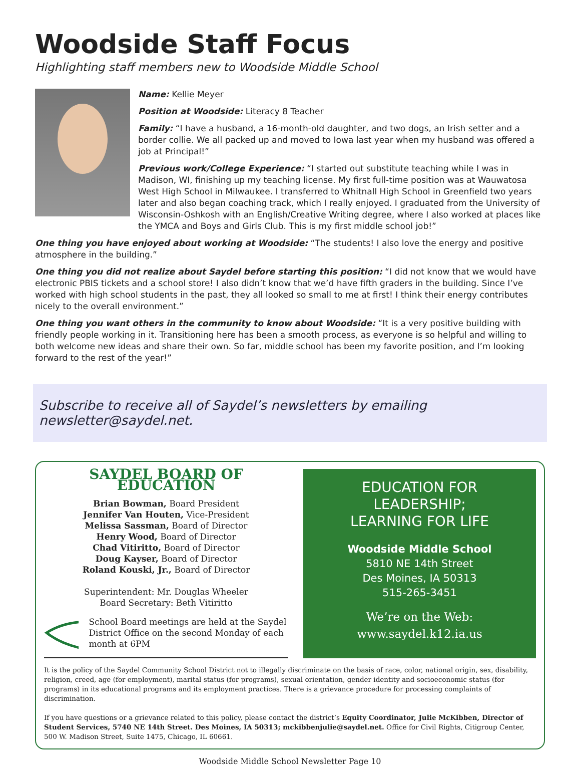Woodside Staff Focus
Highlighting staff members new to Woodside Middle School
Name: Kellie Meyer
Position at Woodside: Literacy 8 Teacher
Family: “I have a husband, a 16-month-old daughter, and two dogs, an Irish setter and a border collie. We all packed up and moved to Iowa last year when my husband was offered a job at Principal!”
Previous work/College Experience: “I started out substitute teaching while I was in Madison, WI, finishing up my teaching license. My first full-time position was at Wauwatosa West High School in Milwaukee. I transferred to Whitnall High School in Greenfield two years later and also began coaching track, which I really enjoyed. I graduated from the University of Wisconsin-Oshkosh with an English/Creative Writing degree, where I also worked at places like the YMCA and Boys and Girls Club. This is my first middle school job!”
One thing you have enjoyed about working at Woodside: “The students! I also love the energy and positive atmosphere in the building.”
One thing you did not realize about Saydel before starting this position: “I did not know that we would have electronic PBIS tickets and a school store! I also didn’t know that we’d have fifth graders in the building. Since I’ve worked with high school students in the past, they all looked so small to me at first! I think their energy contributes nicely to the overall environment.”
One thing you want others in the community to know about Woodside: “It is a very positive building with friendly people working in it. Transitioning here has been a smooth process, as everyone is so helpful and willing to both welcome new ideas and share their own. So far, middle school has been my favorite position, and I’m looking forward to the rest of the year!”
Subscribe to receive all of Saydel’s newsletters by emailing newsletter@saydel.net.
SAYDEL BOARD OF EDUCATION
Brian Bowman, Board President
Jennifer Van Houten, Vice-President
Melissa Sassman, Board of Director
Henry Wood, Board of Director
Chad Vitiritto, Board of Director
Doug Kayser, Board of Director
Roland Kouski, Jr., Board of Director
Superintendent: Mr. Douglas Wheeler
Board Secretary: Beth Vitiritto
School Board meetings are held at the Saydel District Office on the second Monday of each month at 6PM
EDUCATION FOR
LEADERSHIP;
LEARNING FOR LIFE
Woodside Middle School
5810 NE 14th Street
Des Moines, IA 50313
515-265-3451
We’re on the Web:
www.saydel.k12.ia.us
It is the policy of the Saydel Community School District not to illegally discriminate on the basis of race, color, national origin, sex, disability, religion, creed, age (for employment), marital status (for programs), sexual orientation, gender identity and socioeconomic status (for programs) in its educational programs and its employment practices. There is a grievance procedure for processing complaints of discrimination.
If you have questions or a grievance related to this policy, please contact the district’s Equity Coordinator, Julie McKibben, Director of Student Services, 5740 NE 14th Street. Des Moines, IA 50313; mckibbenjulie@saydel.net. Office for Civil Rights, Citigroup Center, 500 W. Madison Street, Suite 1475, Chicago, IL 60661.
Woodside Middle School Newsletter Page 10